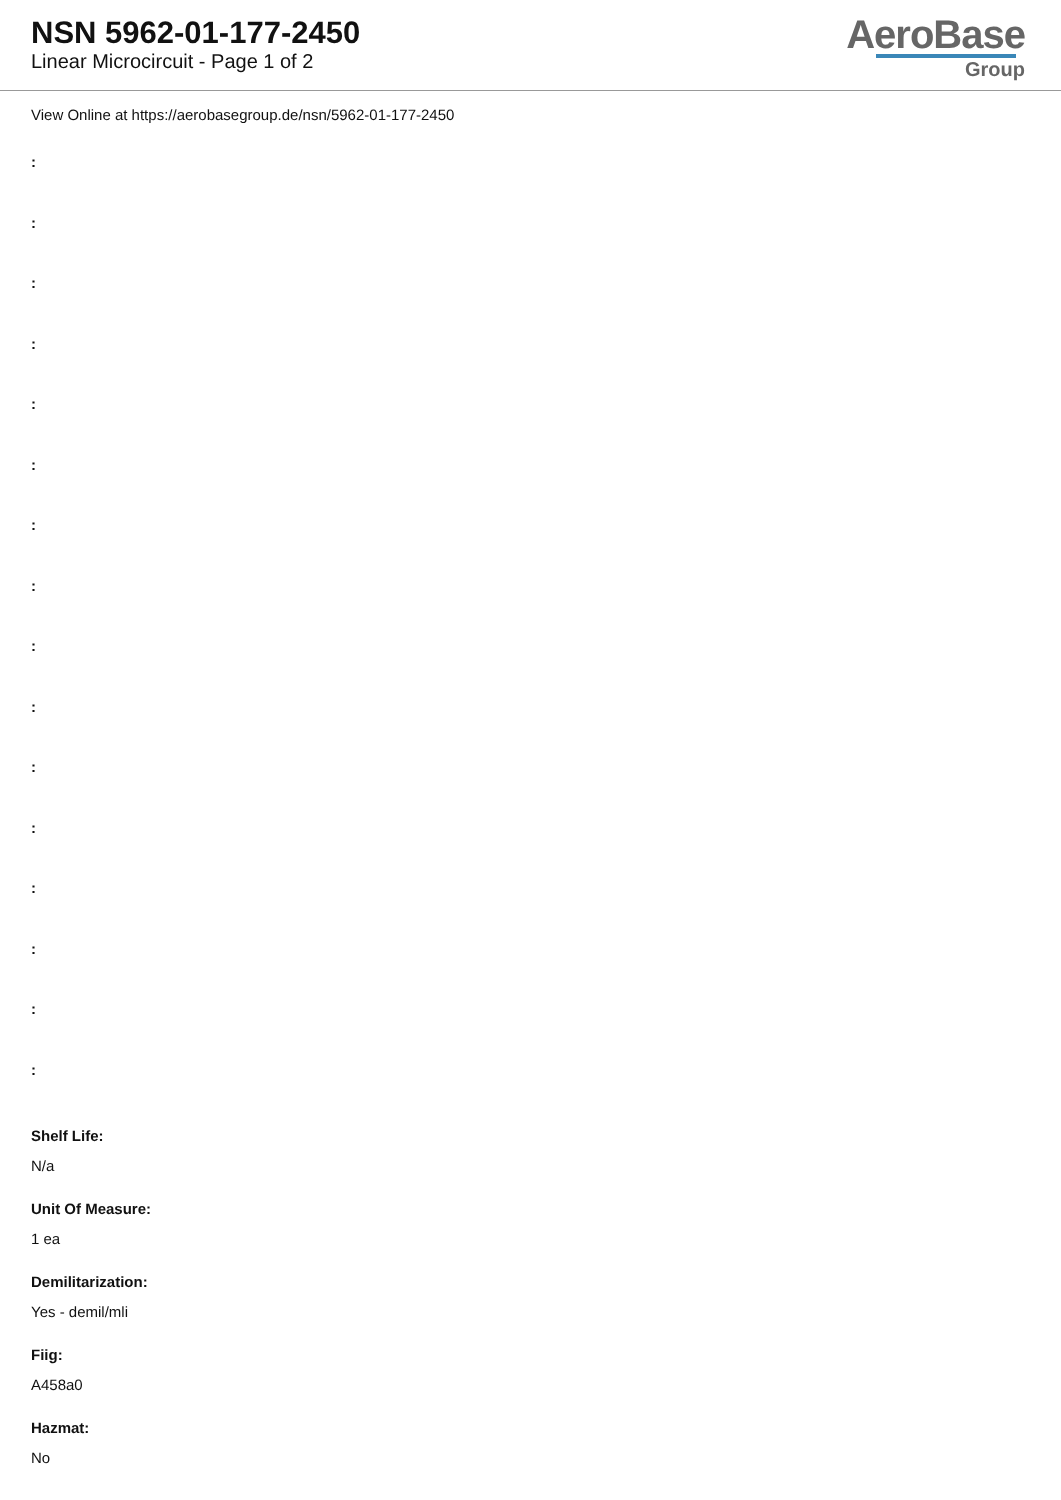NSN 5962-01-177-2450
Linear Microcircuit - Page 1 of 2
AeroBase
Group
View Online at https://aerobasegroup.de/nsn/5962-01-177-2450
:
:
:
:
:
:
:
:
:
:
:
:
:
:
:
:
Shelf Life:
N/a
Unit Of Measure:
1 ea
Demilitarization:
Yes - demil/mli
Fiig:
A458a0
Hazmat:
No